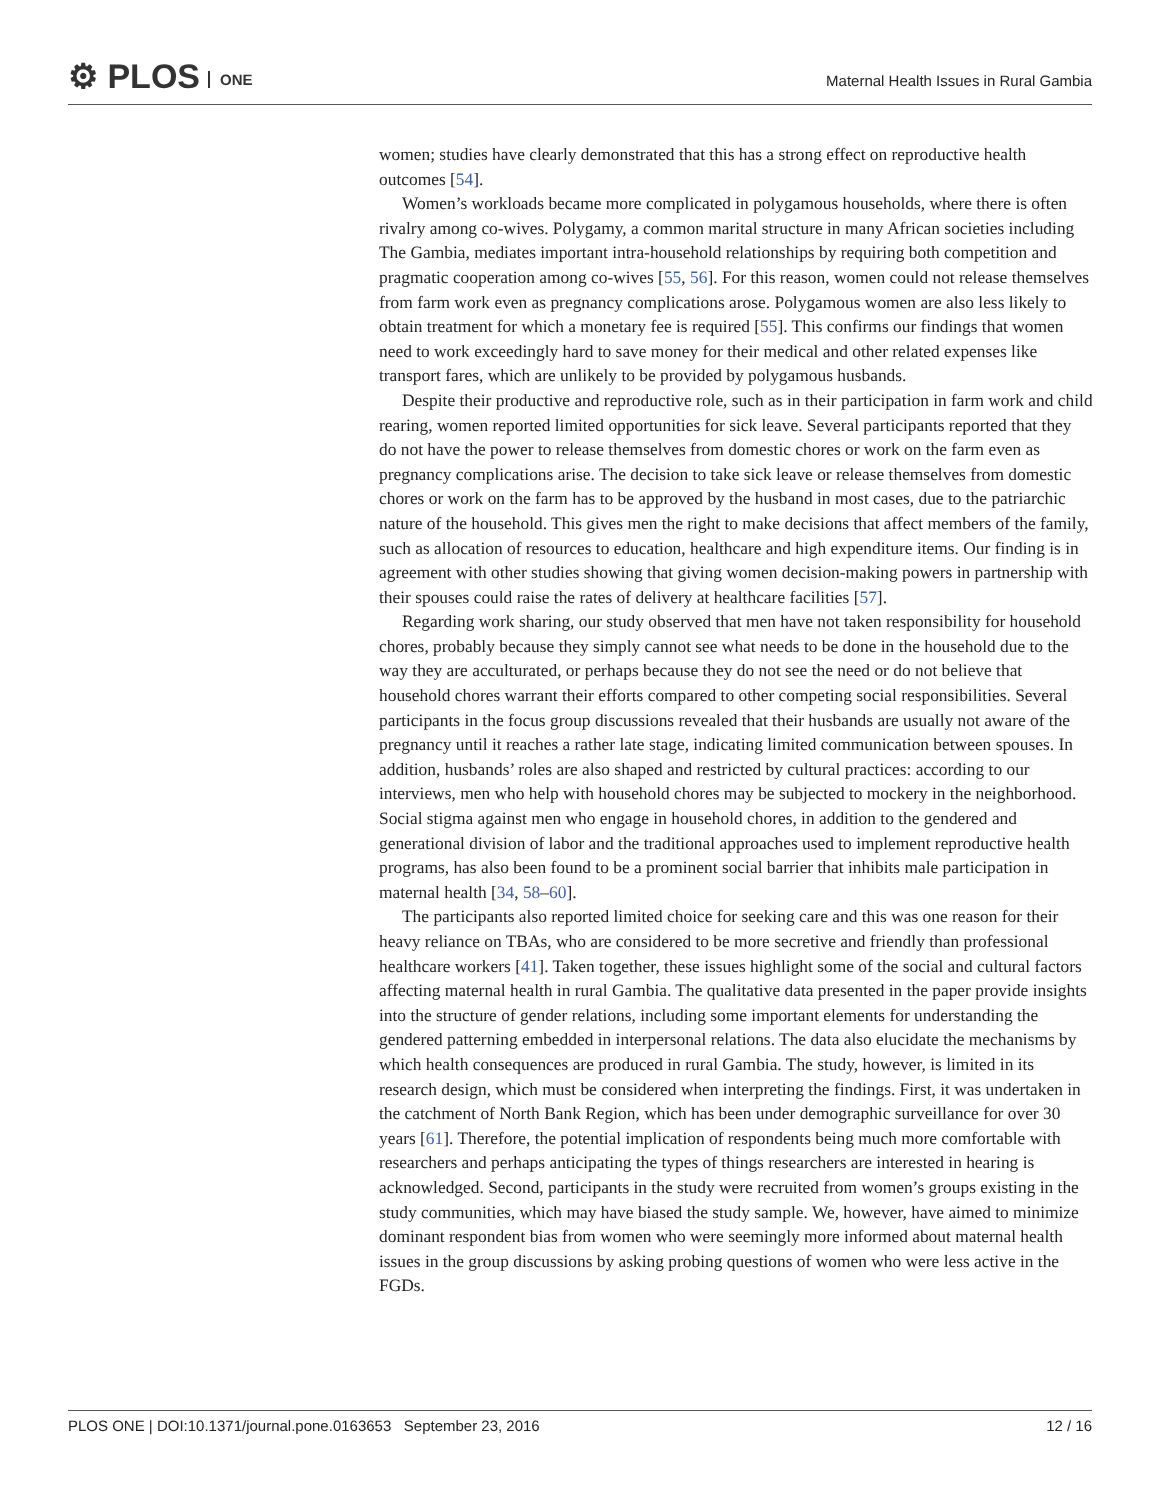⚙ PLOS ONE
Maternal Health Issues in Rural Gambia
women; studies have clearly demonstrated that this has a strong effect on reproductive health outcomes [54].
Women’s workloads became more complicated in polygamous households, where there is often rivalry among co-wives. Polygamy, a common marital structure in many African societies including The Gambia, mediates important intra-household relationships by requiring both competition and pragmatic cooperation among co-wives [55, 56]. For this reason, women could not release themselves from farm work even as pregnancy complications arose. Polygamous women are also less likely to obtain treatment for which a monetary fee is required [55]. This confirms our findings that women need to work exceedingly hard to save money for their medical and other related expenses like transport fares, which are unlikely to be provided by polygamous husbands.
Despite their productive and reproductive role, such as in their participation in farm work and child rearing, women reported limited opportunities for sick leave. Several participants reported that they do not have the power to release themselves from domestic chores or work on the farm even as pregnancy complications arise. The decision to take sick leave or release themselves from domestic chores or work on the farm has to be approved by the husband in most cases, due to the patriarchic nature of the household. This gives men the right to make decisions that affect members of the family, such as allocation of resources to education, healthcare and high expenditure items. Our finding is in agreement with other studies showing that giving women decision-making powers in partnership with their spouses could raise the rates of delivery at healthcare facilities [57].
Regarding work sharing, our study observed that men have not taken responsibility for household chores, probably because they simply cannot see what needs to be done in the household due to the way they are acculturated, or perhaps because they do not see the need or do not believe that household chores warrant their efforts compared to other competing social responsibilities. Several participants in the focus group discussions revealed that their husbands are usually not aware of the pregnancy until it reaches a rather late stage, indicating limited communication between spouses. In addition, husbands’ roles are also shaped and restricted by cultural practices: according to our interviews, men who help with household chores may be subjected to mockery in the neighborhood. Social stigma against men who engage in household chores, in addition to the gendered and generational division of labor and the traditional approaches used to implement reproductive health programs, has also been found to be a prominent social barrier that inhibits male participation in maternal health [34, 58–60].
The participants also reported limited choice for seeking care and this was one reason for their heavy reliance on TBAs, who are considered to be more secretive and friendly than professional healthcare workers [41]. Taken together, these issues highlight some of the social and cultural factors affecting maternal health in rural Gambia. The qualitative data presented in the paper provide insights into the structure of gender relations, including some important elements for understanding the gendered patterning embedded in interpersonal relations. The data also elucidate the mechanisms by which health consequences are produced in rural Gambia. The study, however, is limited in its research design, which must be considered when interpreting the findings. First, it was undertaken in the catchment of North Bank Region, which has been under demographic surveillance for over 30 years [61]. Therefore, the potential implication of respondents being much more comfortable with researchers and perhaps anticipating the types of things researchers are interested in hearing is acknowledged. Second, participants in the study were recruited from women’s groups existing in the study communities, which may have biased the study sample. We, however, have aimed to minimize dominant respondent bias from women who were seemingly more informed about maternal health issues in the group discussions by asking probing questions of women who were less active in the FGDs.
PLOS ONE | DOI:10.1371/journal.pone.0163653 September 23, 2016 12 / 16